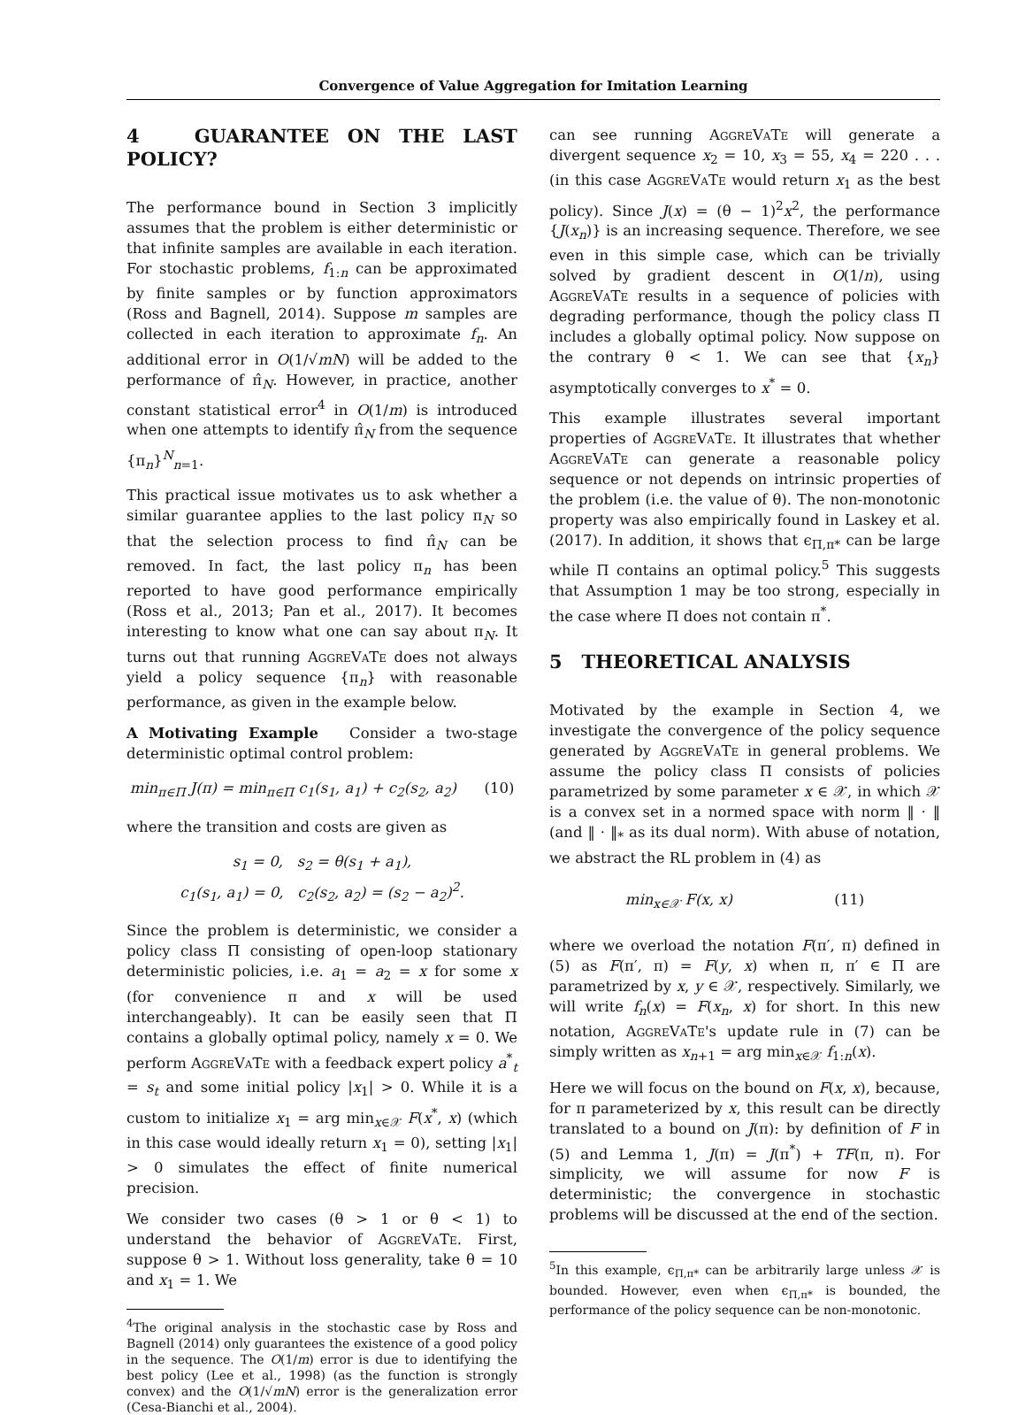Convergence of Value Aggregation for Imitation Learning
4 GUARANTEE ON THE LAST POLICY?
The performance bound in Section 3 implicitly assumes that the problem is either deterministic or that infinite samples are available in each iteration. For stochastic problems, f<sub>1:n</sub> can be approximated by finite samples or by function approximators (Ross and Bagnell, 2014). Suppose m samples are collected in each iteration to approximate f<sub>n</sub>. An additional error in O(1/√mN) will be added to the performance of π̂<sub>N</sub>. However, in practice, another constant statistical error<sup>4</sup> in O(1/m) is introduced when one attempts to identify π̂<sub>N</sub> from the sequence {π<sub>n</sub>}<sup>N</sup><sub>n=1</sub>.
This practical issue motivates us to ask whether a similar guarantee applies to the last policy π<sub>N</sub> so that the selection process to find π̂<sub>N</sub> can be removed. In fact, the last policy π<sub>n</sub> has been reported to have good performance empirically (Ross et al., 2013; Pan et al., 2017). It becomes interesting to know what one can say about π<sub>N</sub>. It turns out that running AggreVaTe does not always yield a policy sequence {π<sub>n</sub>} with reasonable performance, as given in the example below.
A Motivating Example Consider a two-stage deterministic optimal control problem:
min<sub>π∈Π</sub> J(π) = min<sub>π∈Π</sub> c<sub>1</sub>(s<sub>1</sub>, a<sub>1</sub>) + c<sub>2</sub>(s<sub>2</sub>, a<sub>2</sub>) (10)
where the transition and costs are given as
s<sub>1</sub> = 0, s<sub>2</sub> = θ(s<sub>1</sub> + a<sub>1</sub>),
c<sub>1</sub>(s<sub>1</sub>, a<sub>1</sub>) = 0, c<sub>2</sub>(s<sub>2</sub>, a<sub>2</sub>) = (s<sub>2</sub> − a<sub>2</sub>)<sup>2</sup>.
Since the problem is deterministic, we consider a policy class Π consisting of open-loop stationary deterministic policies, i.e. a<sub>1</sub> = a<sub>2</sub> = x for some x (for convenience π and x will be used interchangeably). It can be easily seen that Π contains a globally optimal policy, namely x = 0. We perform AggreVaTe with a feedback expert policy a<sup>*</sup><sub>t</sub> = s<sub>t</sub> and some initial policy |x<sub>1</sub>| > 0. While it is a custom to initialize x<sub>1</sub> = arg min<sub>x∈𝒳</sub> F(x<sup>*</sup>, x) (which in this case would ideally return x<sub>1</sub> = 0), setting |x<sub>1</sub>| > 0 simulates the effect of finite numerical precision.
We consider two cases (θ > 1 or θ < 1) to understand the behavior of AggreVaTe. First, suppose θ > 1. Without loss generality, take θ = 10 and x<sub>1</sub> = 1. We
<sup>4</sup> The original analysis in the stochastic case by Ross and Bagnell (2014) only guarantees the existence of a good policy in the sequence. The O(1/m) error is due to identifying the best policy (Lee et al., 1998) (as the function is strongly convex) and the O(1/√mN) error is the generalization error (Cesa-Bianchi et al., 2004).
can see running AggreVaTe will generate a divergent sequence x<sub>2</sub> = 10, x<sub>3</sub> = 55, x<sub>4</sub> = 220 . . . (in this case AggreVaTe would return x<sub>1</sub> as the best policy). Since J(x) = (θ − 1)<sup>2</sup>x<sup>2</sup>, the performance {J(x<sub>n</sub>)} is an increasing sequence. Therefore, we see even in this simple case, which can be trivially solved by gradient descent in O(1/n), using AggreVaTe results in a sequence of policies with degrading performance, though the policy class Π includes a globally optimal policy. Now suppose on the contrary θ < 1. We can see that {x<sub>n</sub>} asymptotically converges to x<sup>*</sup> = 0.
This example illustrates several important properties of AggreVaTe. It illustrates that whether AggreVaTe can generate a reasonable policy sequence or not depends on intrinsic properties of the problem (i.e. the value of θ). The non-monotonic property was also empirically found in Laskey et al. (2017). In addition, it shows that ϵ<sub>Π,π*</sub> can be large while Π contains an optimal policy.<sup>5</sup> This suggests that Assumption 1 may be too strong, especially in the case where Π does not contain π<sup>*</sup>.
5 THEORETICAL ANALYSIS
Motivated by the example in Section 4, we investigate the convergence of the policy sequence generated by AggreVaTe in general problems. We assume the policy class Π consists of policies parametrized by some parameter x ∈ 𝒳, in which 𝒳 is a convex set in a normed space with norm ‖ · ‖ (and ‖ · ‖<sub>*</sub> as its dual norm). With abuse of notation, we abstract the RL problem in (4) as
min<sub>x∈𝒳</sub> F(x, x) (11)
where we overload the notation F(π′, π) defined in (5) as F(π′, π) = F(y, x) when π, π′ ∈ Π are parametrized by x, y ∈ 𝒳, respectively. Similarly, we will write f<sub>n</sub>(x) = F(x<sub>n</sub>, x) for short. In this new notation, AggreVaTe's update rule in (7) can be simply written as x<sub>n+1</sub> = arg min<sub>x∈𝒳</sub> f<sub>1:n</sub>(x).
Here we will focus on the bound on F(x, x), because, for π parameterized by x, this result can be directly translated to a bound on J(π): by definition of F in (5) and Lemma 1, J(π) = J(π<sup>*</sup>) + TF(π, π). For simplicity, we will assume for now F is deterministic; the convergence in stochastic problems will be discussed at the end of the section.
<sup>5</sup> In this example, ϵ<sub>Π,π*</sub> can be arbitrarily large unless 𝒳 is bounded. However, even when ϵ<sub>Π,π*</sub> is bounded, the performance of the policy sequence can be non-monotonic.